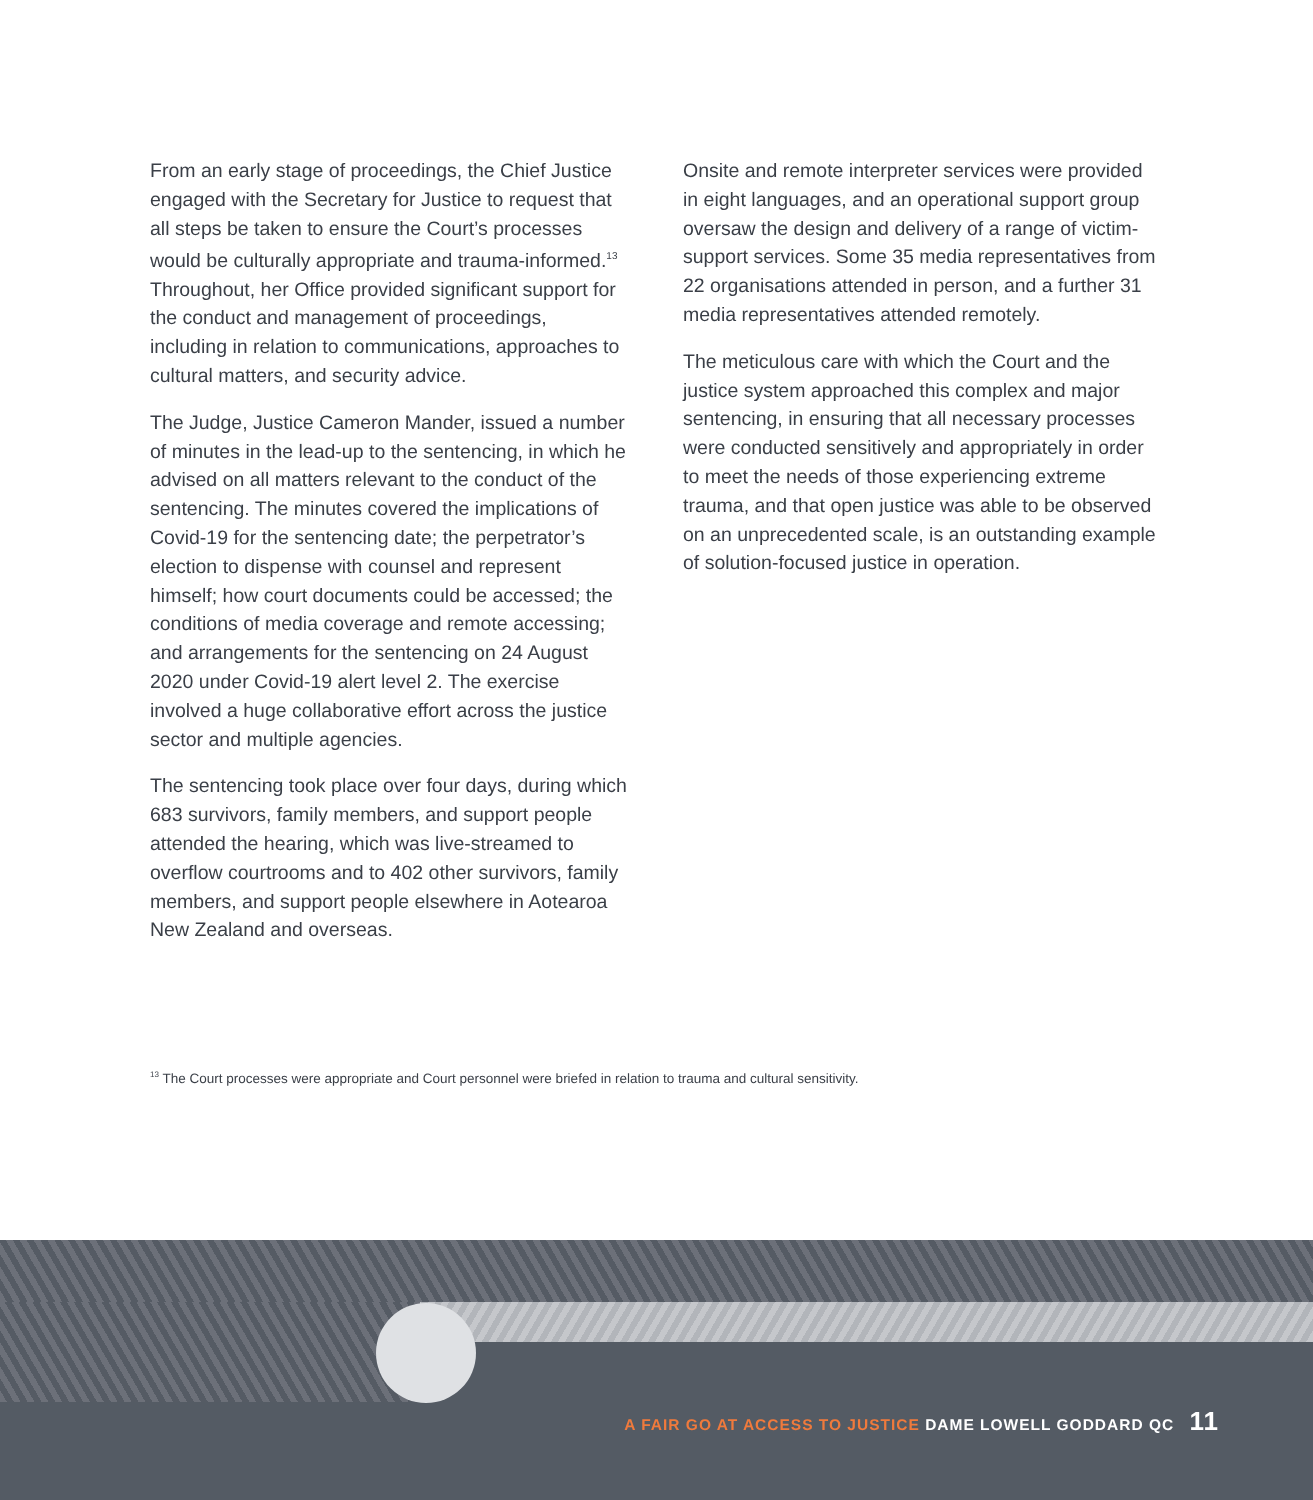From an early stage of proceedings, the Chief Justice engaged with the Secretary for Justice to request that all steps be taken to ensure the Court’s processes would be culturally appropriate and trauma-informed.<sup>13</sup> Throughout, her Office provided significant support for the conduct and management of proceedings, including in relation to communications, approaches to cultural matters, and security advice.
The Judge, Justice Cameron Mander, issued a number of minutes in the lead-up to the sentencing, in which he advised on all matters relevant to the conduct of the sentencing. The minutes covered the implications of Covid-19 for the sentencing date; the perpetrator’s election to dispense with counsel and represent himself; how court documents could be accessed; the conditions of media coverage and remote accessing; and arrangements for the sentencing on 24 August 2020 under Covid-19 alert level 2. The exercise involved a huge collaborative effort across the justice sector and multiple agencies.
The sentencing took place over four days, during which 683 survivors, family members, and support people attended the hearing, which was live-streamed to overflow courtrooms and to 402 other survivors, family members, and support people elsewhere in Aotearoa New Zealand and overseas.
Onsite and remote interpreter services were provided in eight languages, and an operational support group oversaw the design and delivery of a range of victim-support services. Some 35 media representatives from 22 organisations attended in person, and a further 31 media representatives attended remotely.
The meticulous care with which the Court and the justice system approached this complex and major sentencing, in ensuring that all necessary processes were conducted sensitively and appropriately in order to meet the needs of those experiencing extreme trauma, and that open justice was able to be observed on an unprecedented scale, is an outstanding example of solution-focused justice in operation.
<sup>13</sup> The Court processes were appropriate and Court personnel were briefed in relation to trauma and cultural sensitivity.
A FAIR GO AT ACCESS TO JUSTICE DAME LOWELL GODDARD QC 11